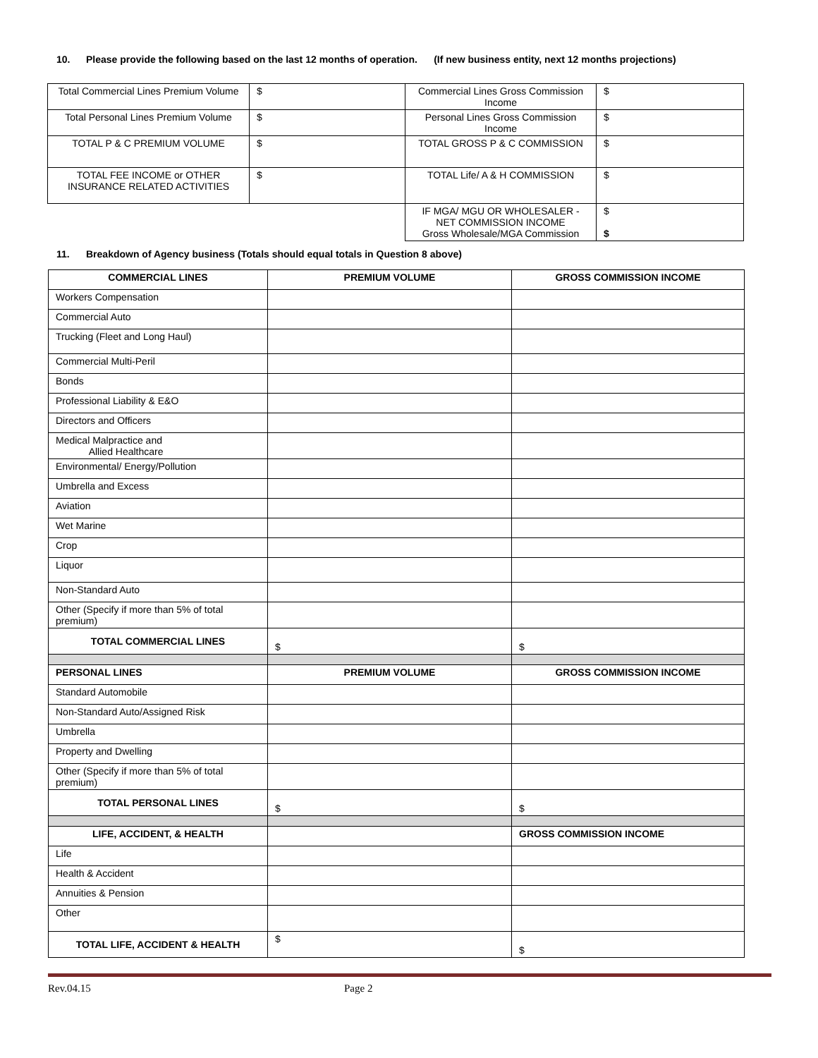10. Please provide the following based on the last 12 months of operation. (If new business entity, next 12 months projections)
| Total Commercial Lines Premium Volume | $ | Commercial Lines Gross Commission Income | $ |
| Total Personal Lines Premium Volume | $ | Personal Lines Gross Commission Income | $ |
| TOTAL P & C PREMIUM VOLUME | $ | TOTAL GROSS P & C COMMISSION | $ |
| TOTAL FEE INCOME or OTHER INSURANCE RELATED ACTIVITIES | $ | TOTAL Life/ A & H COMMISSION | $ |
| | | IF MGA/ MGU OR WHOLESALER - NET COMMISSION INCOME Gross Wholesale/MGA Commission | $ $ |
11. Breakdown of Agency business (Totals should equal totals in Question 8 above)
| COMMERCIAL LINES | PREMIUM VOLUME | GROSS COMMISSION INCOME |
| --- | --- | --- |
| Workers Compensation | | |
| Commercial Auto | | |
| Trucking (Fleet and Long Haul) | | |
| Commercial Multi-Peril | | |
| Bonds | | |
| Professional Liability & E&O | | |
| Directors and Officers | | |
| Medical Malpractice and Allied Healthcare | | |
| Environmental/ Energy/Pollution | | |
| Umbrella and Excess | | |
| Aviation | | |
| Wet Marine | | |
| Crop | | |
| Liquor | | |
| Non-Standard Auto | | |
| Other (Specify if more than 5% of total premium) | | |
| TOTAL COMMERCIAL LINES | $ | $ |
| PERSONAL LINES | PREMIUM VOLUME | GROSS COMMISSION INCOME |
| Standard Automobile | | |
| Non-Standard Auto/Assigned Risk | | |
| Umbrella | | |
| Property and Dwelling | | |
| Other (Specify if more than 5% of total premium) | | |
| TOTAL PERSONAL LINES | $ | $ |
| LIFE, ACCIDENT, & HEALTH | | GROSS COMMISSION INCOME |
| Life | | |
| Health & Accident | | |
| Annuities & Pension | | |
| Other | | |
| TOTAL LIFE, ACCIDENT & HEALTH | $ | $ |
Rev.04.15 Page 2